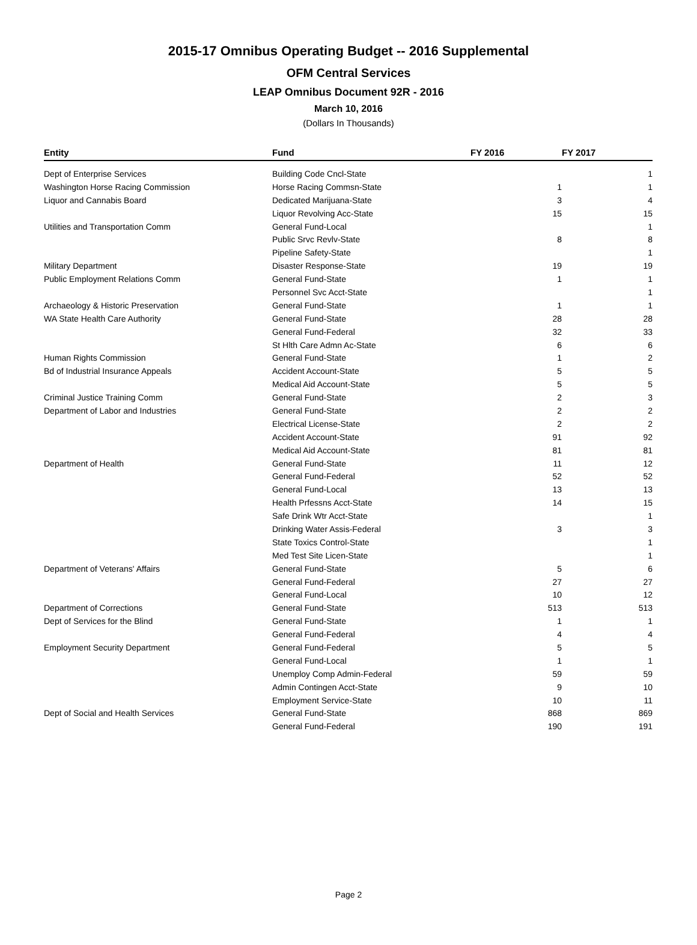2015-17 Omnibus Operating Budget -- 2016 Supplemental
OFM Central Services
LEAP Omnibus Document 92R - 2016
March 10, 2016
(Dollars In Thousands)
| Entity | Fund | FY 2016 | FY 2017 |
| --- | --- | --- | --- |
| Dept of Enterprise Services | Building Code Cncl-State | | 1 |
| Washington Horse Racing Commission | Horse Racing Commsn-State | 1 | 1 |
| Liquor and Cannabis Board | Dedicated Marijuana-State | 3 | 4 |
| | Liquor Revolving Acc-State | 15 | 15 |
| Utilities and Transportation Comm | General Fund-Local | | 1 |
| | Public Srvc Revlv-State | 8 | 8 |
| | Pipeline Safety-State | | 1 |
| Military Department | Disaster Response-State | 19 | 19 |
| Public Employment Relations Comm | General Fund-State | 1 | 1 |
| | Personnel Svc Acct-State | | 1 |
| Archaeology & Historic Preservation | General Fund-State | 1 | 1 |
| WA State Health Care Authority | General Fund-State | 28 | 28 |
| | General Fund-Federal | 32 | 33 |
| | St Hlth Care Admn Ac-State | 6 | 6 |
| Human Rights Commission | General Fund-State | 1 | 2 |
| Bd of Industrial Insurance Appeals | Accident Account-State | 5 | 5 |
| | Medical Aid Account-State | 5 | 5 |
| Criminal Justice Training Comm | General Fund-State | 2 | 3 |
| Department of Labor and Industries | General Fund-State | 2 | 2 |
| | Electrical License-State | 2 | 2 |
| | Accident Account-State | 91 | 92 |
| | Medical Aid Account-State | 81 | 81 |
| Department of Health | General Fund-State | 11 | 12 |
| | General Fund-Federal | 52 | 52 |
| | General Fund-Local | 13 | 13 |
| | Health Prfessns Acct-State | 14 | 15 |
| | Safe Drink Wtr Acct-State | | 1 |
| | Drinking Water Assis-Federal | 3 | 3 |
| | State Toxics Control-State | | 1 |
| | Med Test Site Licen-State | | 1 |
| Department of Veterans' Affairs | General Fund-State | 5 | 6 |
| | General Fund-Federal | 27 | 27 |
| | General Fund-Local | 10 | 12 |
| Department of Corrections | General Fund-State | 513 | 513 |
| Dept of Services for the Blind | General Fund-State | 1 | 1 |
| | General Fund-Federal | 4 | 4 |
| Employment Security Department | General Fund-Federal | 5 | 5 |
| | General Fund-Local | 1 | 1 |
| | Unemploy Comp Admin-Federal | 59 | 59 |
| | Admin Contingen Acct-State | 9 | 10 |
| | Employment Service-State | 10 | 11 |
| Dept of Social and Health Services | General Fund-State | 868 | 869 |
| | General Fund-Federal | 190 | 191 |
Page 2